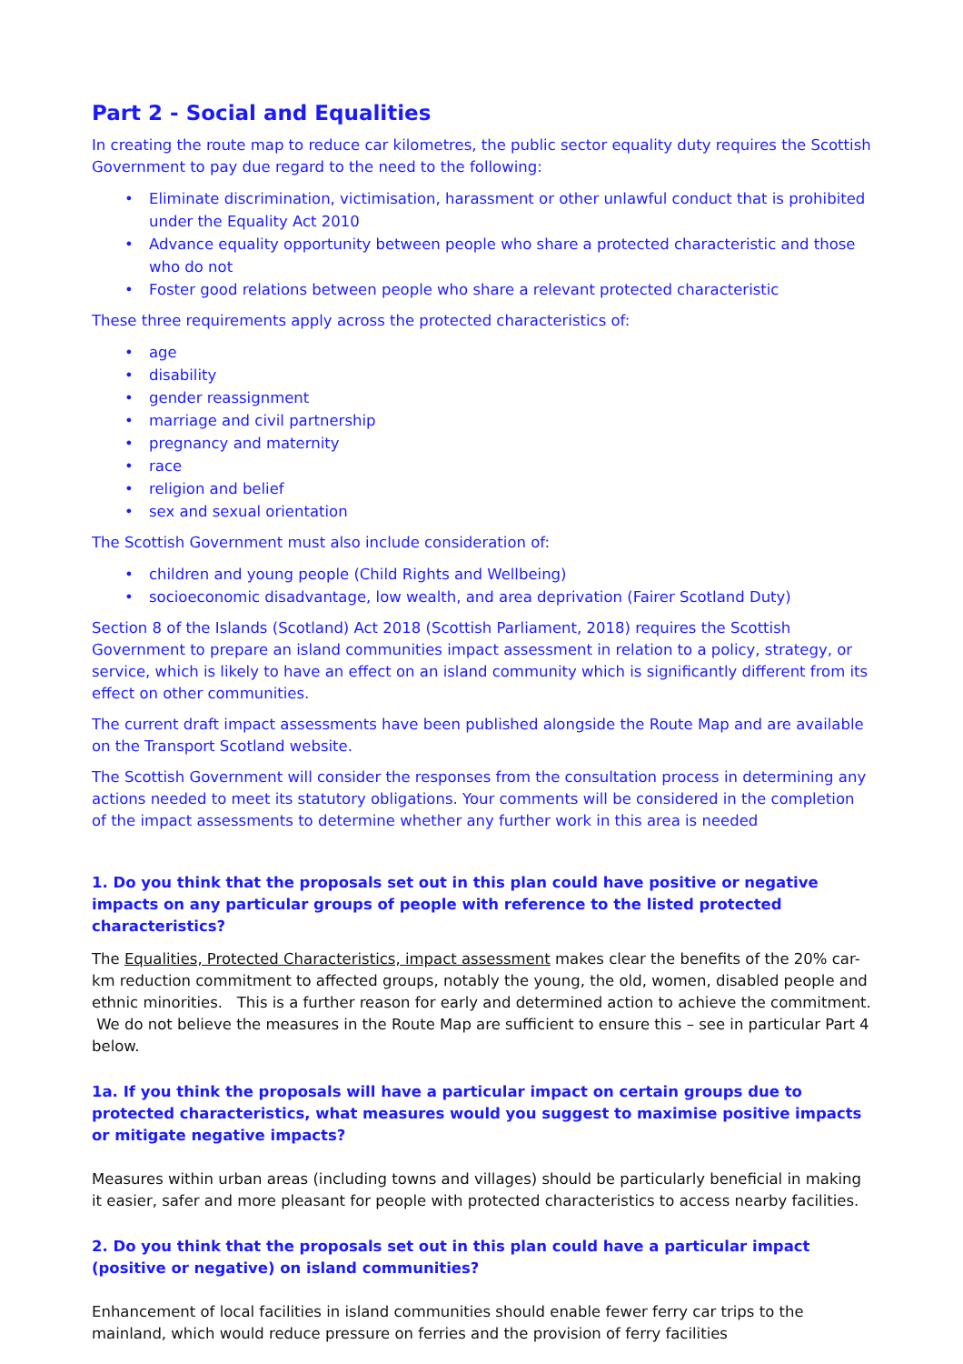Part 2 - Social and Equalities
In creating the route map to reduce car kilometres, the public sector equality duty requires the Scottish Government to pay due regard to the need to the following:
• Eliminate discrimination, victimisation, harassment or other unlawful conduct that is prohibited under the Equality Act 2010
• Advance equality opportunity between people who share a protected characteristic and those who do not
• Foster good relations between people who share a relevant protected characteristic
These three requirements apply across the protected characteristics of:
• age
• disability
• gender reassignment
• marriage and civil partnership
• pregnancy and maternity
• race
• religion and belief
• sex and sexual orientation
The Scottish Government must also include consideration of:
• children and young people (Child Rights and Wellbeing)
• socioeconomic disadvantage, low wealth, and area deprivation (Fairer Scotland Duty)
Section 8 of the Islands (Scotland) Act 2018 (Scottish Parliament, 2018) requires the Scottish Government to prepare an island communities impact assessment in relation to a policy, strategy, or service, which is likely to have an effect on an island community which is significantly different from its effect on other communities.
The current draft impact assessments have been published alongside the Route Map and are available on the Transport Scotland website.
The Scottish Government will consider the responses from the consultation process in determining any actions needed to meet its statutory obligations. Your comments will be considered in the completion of the impact assessments to determine whether any further work in this area is needed
1. Do you think that the proposals set out in this plan could have positive or negative impacts on any particular groups of people with reference to the listed protected characteristics?
The Equalities, Protected Characteristics, impact assessment makes clear the benefits of the 20% car-km reduction commitment to affected groups, notably the young, the old, women, disabled people and ethnic minorities. This is a further reason for early and determined action to achieve the commitment. We do not believe the measures in the Route Map are sufficient to ensure this – see in particular Part 4 below.
1a. If you think the proposals will have a particular impact on certain groups due to protected characteristics, what measures would you suggest to maximise positive impacts or mitigate negative impacts?
Measures within urban areas (including towns and villages) should be particularly beneficial in making it easier, safer and more pleasant for people with protected characteristics to access nearby facilities.
2. Do you think that the proposals set out in this plan could have a particular impact (positive or negative) on island communities?
Enhancement of local facilities in island communities should enable fewer ferry car trips to the mainland, which would reduce pressure on ferries and the provision of ferry facilities